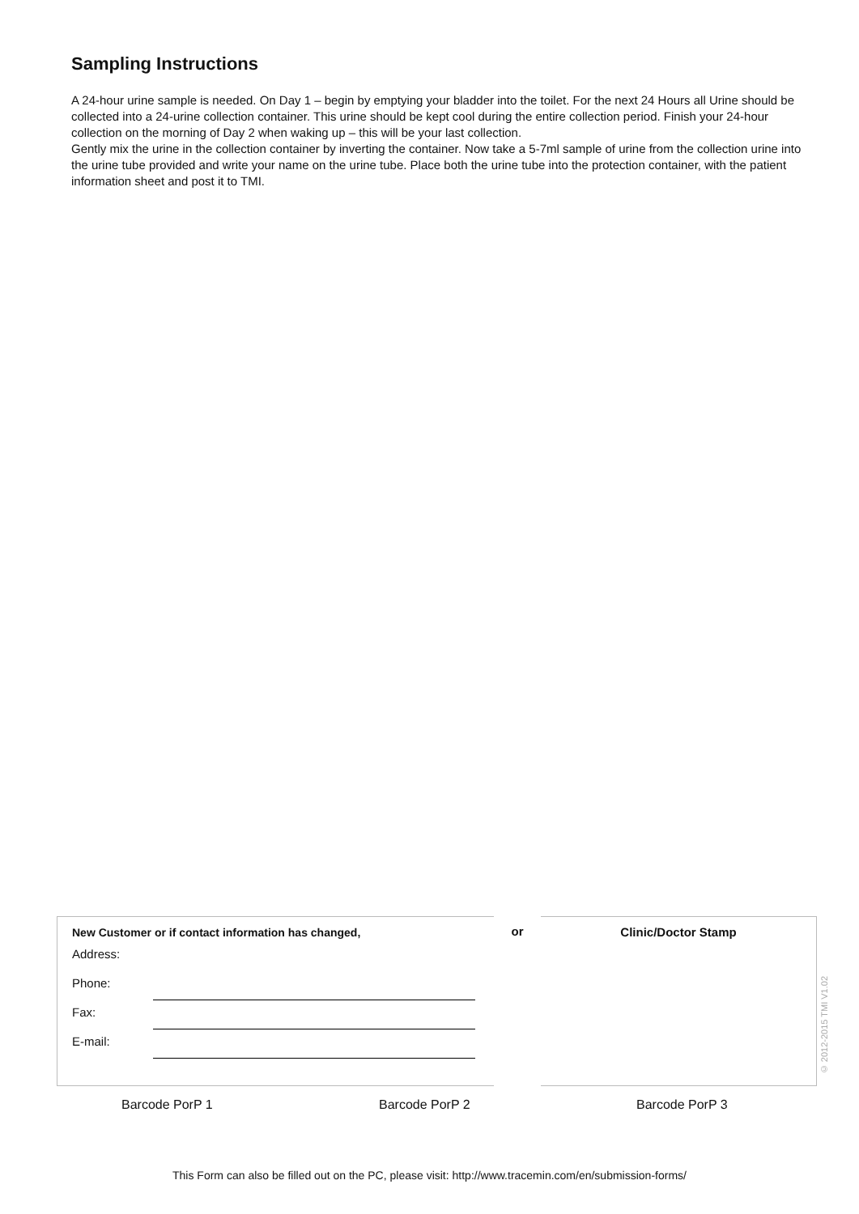Sampling Instructions
A 24-hour urine sample is needed. On Day 1 – begin by emptying your bladder into the toilet. For the next 24 Hours all Urine should be collected into a 24-urine collection container. This urine should be kept cool during the entire collection period. Finish your 24-hour collection on the morning of Day 2 when waking up – this will be your last collection.
Gently mix the urine in the collection container by inverting the container. Now take a 5-7ml sample of urine from the collection urine into the urine tube provided and write your name on the urine tube. Place both the urine tube into the protection container, with the patient information sheet and post it to TMI.
New Customer or if contact information has changed,
Address:
Phone:
Fax:
E-mail:
or Clinic/Doctor Stamp
© 2012-2015 TMI V1.02
Barcode PorP 1 Barcode PorP 2 Barcode PorP 3
This Form can also be filled out on the PC, please visit: http://www.tracemin.com/en/submission-forms/